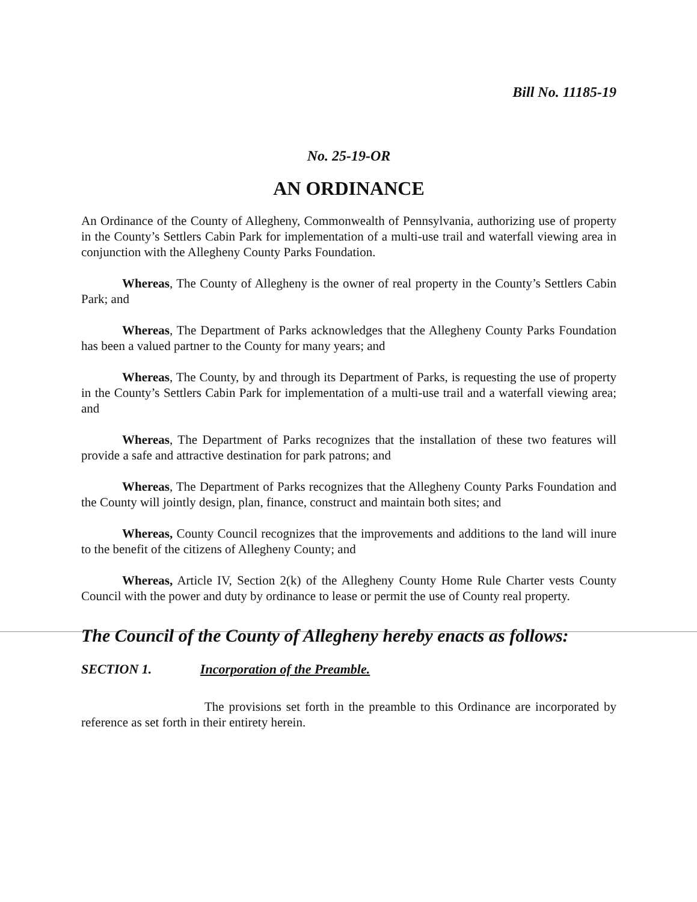Bill No. 11185-19
No. 25-19-OR
AN ORDINANCE
An Ordinance of the County of Allegheny, Commonwealth of Pennsylvania, authorizing use of property in the County’s Settlers Cabin Park for implementation of a multi-use trail and waterfall viewing area in conjunction with the Allegheny County Parks Foundation.
Whereas, The County of Allegheny is the owner of real property in the County’s Settlers Cabin Park; and
Whereas, The Department of Parks acknowledges that the Allegheny County Parks Foundation has been a valued partner to the County for many years; and
Whereas, The County, by and through its Department of Parks, is requesting the use of property in the County’s Settlers Cabin Park for implementation of a multi-use trail and a waterfall viewing area; and
Whereas, The Department of Parks recognizes that the installation of these two features will provide a safe and attractive destination for park patrons; and
Whereas, The Department of Parks recognizes that the Allegheny County Parks Foundation and the County will jointly design, plan, finance, construct and maintain both sites; and
Whereas, County Council recognizes that the improvements and additions to the land will inure to the benefit of the citizens of Allegheny County; and
Whereas, Article IV, Section 2(k) of the Allegheny County Home Rule Charter vests County Council with the power and duty by ordinance to lease or permit the use of County real property.
The Council of the County of Allegheny hereby enacts as follows:
SECTION 1. Incorporation of the Preamble.
The provisions set forth in the preamble to this Ordinance are incorporated by reference as set forth in their entirety herein.